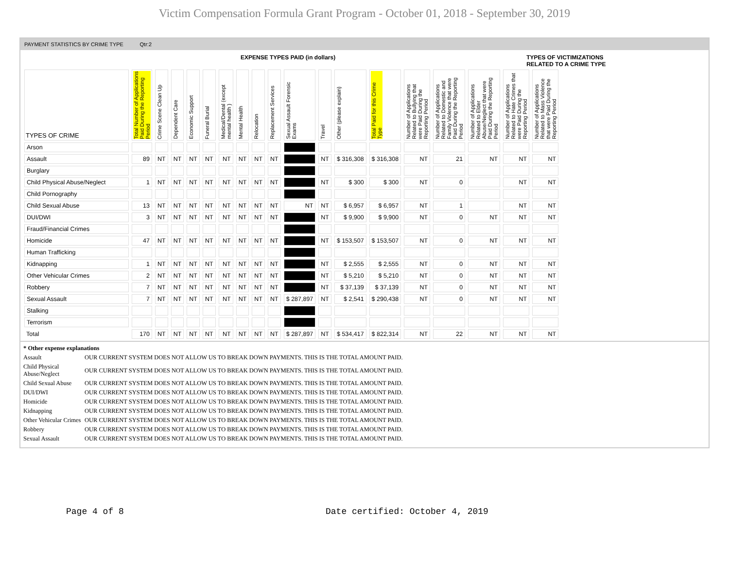Victim Compensation Formula Grant Program - October 01, 2018 - September 30, 2019
PAYMENT STATISTICS BY CRIME TYPE Qtr:2
EXPENSE TYPES PAID (in dollars)
TYPES OF VICTIMIZATIONS
RELATED TO A CRIME TYPE
| TYPES OF CRIME | Total Number of Applications Paid During the Reporting Period | Crime Scene Clean Up | Dependent Care | Economic Support | Funeral Burial | Medical/Dental (except mental health ) | Mental Health | Relocation | Replacement Services | Sexual Assault Forensic Exams | Travel | Other (please explain) | Total Paid for this Crime Type | Number of Applications Related to Bullying that were Paid During the Reporting Period | Number of Applications Related to Domestic and Family Violence that were Paid During the Reporting Period | Number of Applications Related to Elder Abuse/Neglect that were Paid During the Reporting Period | Number of Applications Related to Hate Crimes that were Paid During the Reporting Period | Number of Applications Related to Mass Violence that were Paid During the Reporting Period |
| --- | --- | --- | --- | --- | --- | --- | --- | --- | --- | --- | --- | --- | --- | --- | --- | --- | --- | --- |
| Arson | | | | | | | | | | | | | | | | | | |
| Assault | 89 | NT | NT | NT | NT | NT | NT | NT | NT | | NT | $ 316,308 | $ 316,308 | NT | 21 | NT | NT | NT |
| Burglary | | | | | | | | | | | | | | | | | | |
| Child Physical Abuse/Neglect | 1 | NT | NT | NT | NT | NT | NT | NT | NT | | NT | $ 300 | $ 300 | NT | 0 | | NT | NT |
| Child Pornography | | | | | | | | | | | | | | | | | | |
| Child Sexual Abuse | 13 | NT | NT | NT | NT | NT | NT | NT | NT | NT | NT | $ 6,957 | $ 6,957 | NT | 1 | | NT | NT |
| DUI/DWI | 3 | NT | NT | NT | NT | NT | NT | NT | NT | | NT | $ 9,900 | $ 9,900 | NT | 0 | NT | NT | NT |
| Fraud/Financial Crimes | | | | | | | | | | | | | | | | | | |
| Homicide | 47 | NT | NT | NT | NT | NT | NT | NT | NT | | NT | $ 153,507 | $ 153,507 | NT | 0 | NT | NT | NT |
| Human Trafficking | | | | | | | | | | | | | | | | | | |
| Kidnapping | 1 | NT | NT | NT | NT | NT | NT | NT | NT | | NT | $ 2,555 | $ 2,555 | NT | 0 | NT | NT | NT |
| Other Vehicular Crimes | 2 | NT | NT | NT | NT | NT | NT | NT | NT | | NT | $ 5,210 | $ 5,210 | NT | 0 | NT | NT | NT |
| Robbery | 7 | NT | NT | NT | NT | NT | NT | NT | NT | | NT | $ 37,139 | $ 37,139 | NT | 0 | NT | NT | NT |
| Sexual Assault | 7 | NT | NT | NT | NT | NT | NT | NT | NT | $ 287,897 | NT | $ 2,541 | $ 290,438 | NT | 0 | NT | NT | NT |
| Stalking | | | | | | | | | | | | | | | | | | |
| Terrorism | | | | | | | | | | | | | | | | | | |
| Total | 170 | NT | NT | NT | NT | NT | NT | NT | NT | $ 287,897 | NT | $ 534,417 | $ 822,314 | NT | 22 | NT | NT | NT |
* Other expense explanations
Assault OUR CURRENT SYSTEM DOES NOT ALLOW US TO BREAK DOWN PAYMENTS. THIS IS THE TOTAL AMOUNT PAID.
Child Physical Abuse/Neglect OUR CURRENT SYSTEM DOES NOT ALLOW US TO BREAK DOWN PAYMENTS. THIS IS THE TOTAL AMOUNT PAID.
Child Sexual Abuse OUR CURRENT SYSTEM DOES NOT ALLOW US TO BREAK DOWN PAYMENTS. THIS IS THE TOTAL AMOUNT PAID.
DUI/DWI OUR CURRENT SYSTEM DOES NOT ALLOW US TO BREAK DOWN PAYMENTS. THIS IS THE TOTAL AMOUNT PAID.
Homicide OUR CURRENT SYSTEM DOES NOT ALLOW US TO BREAK DOWN PAYMENTS. THIS IS THE TOTAL AMOUNT PAID.
Kidnapping OUR CURRENT SYSTEM DOES NOT ALLOW US TO BREAK DOWN PAYMENTS. THIS IS THE TOTAL AMOUNT PAID.
Other Vehicular Crimes OUR CURRENT SYSTEM DOES NOT ALLOW US TO BREAK DOWN PAYMENTS. THIS IS THE TOTAL AMOUNT PAID.
Robbery OUR CURRENT SYSTEM DOES NOT ALLOW US TO BREAK DOWN PAYMENTS. THIS IS THE TOTAL AMOUNT PAID.
Sexual Assault OUR CURRENT SYSTEM DOES NOT ALLOW US TO BREAK DOWN PAYMENTS. THIS IS THE TOTAL AMOUNT PAID.
Page 4 of 8 Date certified: October 4, 2019